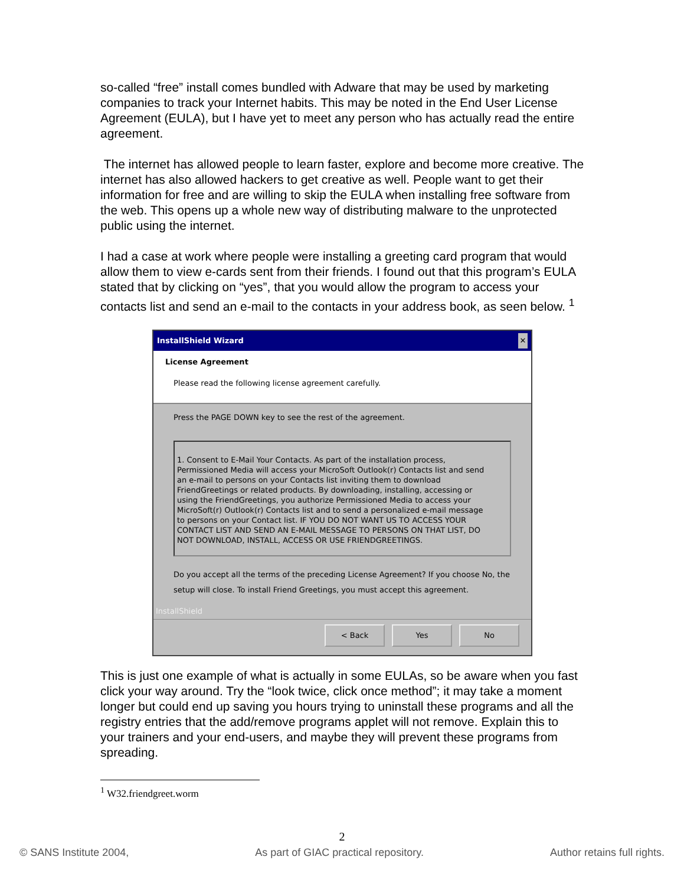so-called “free” install comes bundled with Adware that may be used by marketing companies to track your Internet habits. This may be noted in the End User License Agreement (EULA), but I have yet to meet any person who has actually read the entire agreement.
The internet has allowed people to learn faster, explore and become more creative. The internet has also allowed hackers to get creative as well. People want to get their information for free and are willing to skip the EULA when installing free software from the web. This opens up a whole new way of distributing malware to the unprotected public using the internet.
I had a case at work where people were installing a greeting card program that would allow them to view e-cards sent from their friends. I found out that this program’s EULA stated that by clicking on “yes”, that you would allow the program to access your contacts list and send an e-mail to the contacts in your address book, as seen below. <sup>1</sup>
InstallShield Wizard ✕
License Agreement
Please read the following license agreement carefully.
Press the PAGE DOWN key to see the rest of the agreement.
1. Consent to E-Mail Your Contacts. As part of the installation process, Permissioned Media will access your MicroSoft Outlook(r) Contacts list and send an e-mail to persons on your Contacts list inviting them to download FriendGreetings or related products. By downloading, installing, accessing or using the FriendGreetings, you authorize Permissioned Media to access your MicroSoft(r) Outlook(r) Contacts list and to send a personalized e-mail message to persons on your Contact list. IF YOU DO NOT WANT US TO ACCESS YOUR CONTACT LIST AND SEND AN E-MAIL MESSAGE TO PERSONS ON THAT LIST, DO NOT DOWNLOAD, INSTALL, ACCESS OR USE FRIENDGREETINGS.
Do you accept all the terms of the preceding License Agreement? If you choose No, the setup will close. To install Friend Greetings, you must accept this agreement.
InstallShield
< Back Yes No
This is just one example of what is actually in some EULAs, so be aware when you fast click your way around. Try the “look twice, click once method”; it may take a moment longer but could end up saving you hours trying to uninstall these programs and all the registry entries that the add/remove programs applet will not remove. Explain this to your trainers and your end-users, and maybe they will prevent these programs from spreading.
<sup>1</sup> W32.friendgreet.worm
2
© SANS Institute 2004, As part of GIAC practical repository. Author retains full rights.